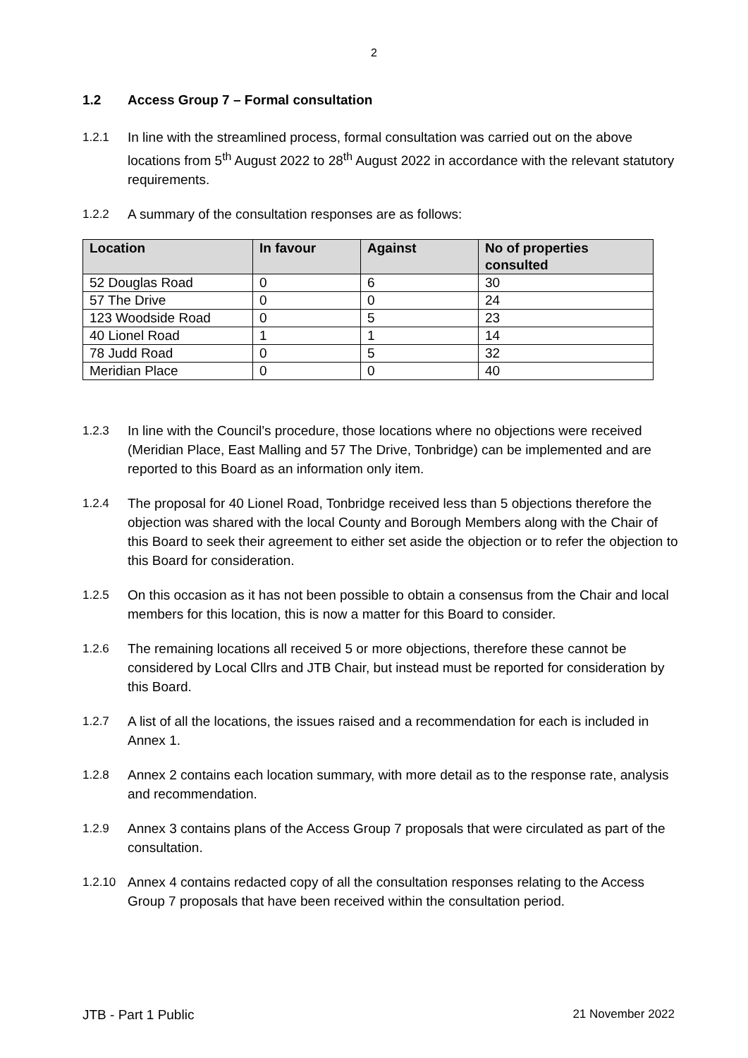2
1.2 Access Group 7 – Formal consultation
1.2.1 In line with the streamlined process, formal consultation was carried out on the above locations from 5<sup>th</sup> August 2022 to 28<sup>th</sup> August 2022 in accordance with the relevant statutory requirements.
1.2.2 A summary of the consultation responses are as follows:
| Location | In favour | Against | No of properties consulted |
| --- | --- | --- | --- |
| 52 Douglas Road | 0 | 6 | 30 |
| 57 The Drive | 0 | 0 | 24 |
| 123 Woodside Road | 0 | 5 | 23 |
| 40 Lionel Road | 1 | 1 | 14 |
| 78 Judd Road | 0 | 5 | 32 |
| Meridian Place | 0 | 0 | 40 |
1.2.3 In line with the Council’s procedure, those locations where no objections were received (Meridian Place, East Malling and 57 The Drive, Tonbridge) can be implemented and are reported to this Board as an information only item.
1.2.4 The proposal for 40 Lionel Road, Tonbridge received less than 5 objections therefore the objection was shared with the local County and Borough Members along with the Chair of this Board to seek their agreement to either set aside the objection or to refer the objection to this Board for consideration.
1.2.5 On this occasion as it has not been possible to obtain a consensus from the Chair and local members for this location, this is now a matter for this Board to consider.
1.2.6 The remaining locations all received 5 or more objections, therefore these cannot be considered by Local Cllrs and JTB Chair, but instead must be reported for consideration by this Board.
1.2.7 A list of all the locations, the issues raised and a recommendation for each is included in Annex 1.
1.2.8 Annex 2 contains each location summary, with more detail as to the response rate, analysis and recommendation.
1.2.9 Annex 3 contains plans of the Access Group 7 proposals that were circulated as part of the consultation.
1.2.10 Annex 4 contains redacted copy of all the consultation responses relating to the Access Group 7 proposals that have been received within the consultation period.
JTB - Part 1 Public 21 November 2022